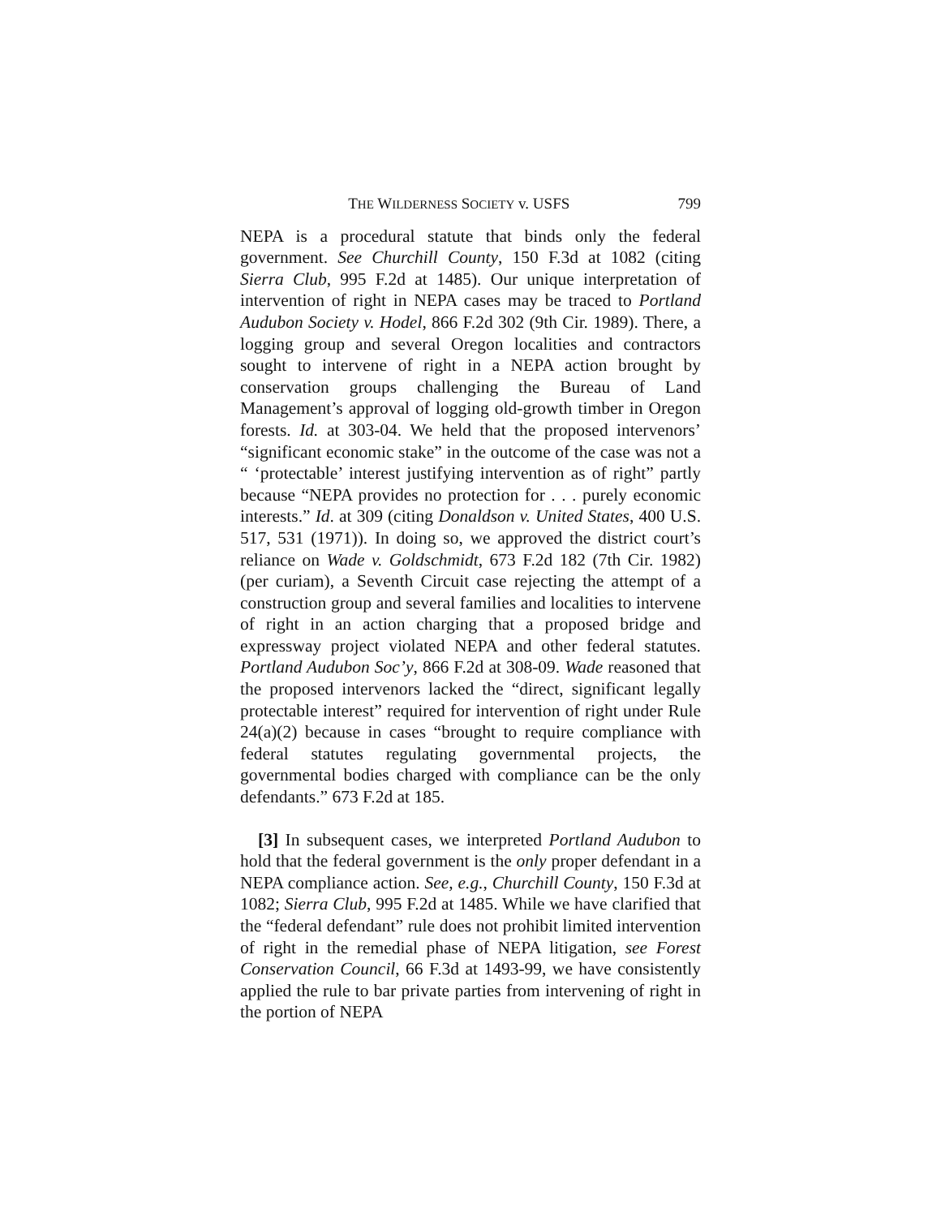THE WILDERNESS SOCIETY v. USFS 799
NEPA is a procedural statute that binds only the federal government. See Churchill County, 150 F.3d at 1082 (citing Sierra Club, 995 F.2d at 1485). Our unique interpretation of intervention of right in NEPA cases may be traced to Portland Audubon Society v. Hodel, 866 F.2d 302 (9th Cir. 1989). There, a logging group and several Oregon localities and contractors sought to intervene of right in a NEPA action brought by conservation groups challenging the Bureau of Land Management’s approval of logging old-growth timber in Oregon forests. Id. at 303-04. We held that the proposed intervenors’ “significant economic stake” in the outcome of the case was not a “ ‘protectable’ interest justifying intervention as of right” partly because “NEPA provides no protection for . . . purely economic interests.” Id. at 309 (citing Donaldson v. United States, 400 U.S. 517, 531 (1971)). In doing so, we approved the district court’s reliance on Wade v. Goldschmidt, 673 F.2d 182 (7th Cir. 1982) (per curiam), a Seventh Circuit case rejecting the attempt of a construction group and several families and localities to intervene of right in an action charging that a proposed bridge and expressway project violated NEPA and other federal statutes. Portland Audubon Soc’y, 866 F.2d at 308-09. Wade reasoned that the proposed intervenors lacked the “direct, significant legally protectable interest” required for intervention of right under Rule 24(a)(2) because in cases “brought to require compliance with federal statutes regulating governmental projects, the governmental bodies charged with compliance can be the only defendants.” 673 F.2d at 185.
[3] In subsequent cases, we interpreted Portland Audubon to hold that the federal government is the only proper defendant in a NEPA compliance action. See, e.g., Churchill County, 150 F.3d at 1082; Sierra Club, 995 F.2d at 1485. While we have clarified that the “federal defendant” rule does not prohibit limited intervention of right in the remedial phase of NEPA litigation, see Forest Conservation Council, 66 F.3d at 1493-99, we have consistently applied the rule to bar private parties from intervening of right in the portion of NEPA